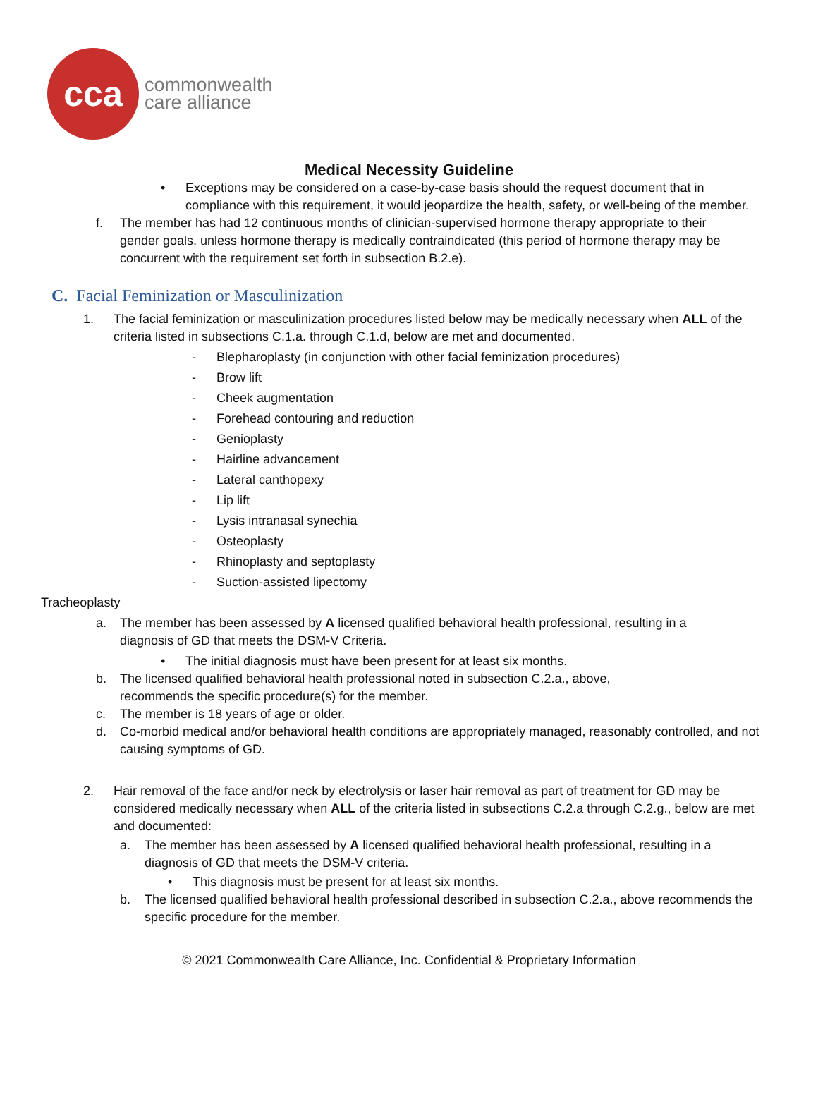cca
commonwealth
care alliance
Medical Necessity Guideline
• Exceptions may be considered on a case-by-case basis should the request document that in compliance with this requirement, it would jeopardize the health, safety, or well-being of the member.
f. The member has had 12 continuous months of clinician-supervised hormone therapy appropriate to their gender goals, unless hormone therapy is medically contraindicated (this period of hormone therapy may be concurrent with the requirement set forth in subsection B.2.e).
C. Facial Feminization or Masculinization
1. The facial feminization or masculinization procedures listed below may be medically necessary when ALL of the criteria listed in subsections C.1.a. through C.1.d, below are met and documented.
- Blepharoplasty (in conjunction with other facial feminization procedures)
- Brow lift
- Cheek augmentation
- Forehead contouring and reduction
- Genioplasty
- Hairline advancement
- Lateral canthopexy
- Lip lift
- Lysis intranasal synechia
- Osteoplasty
- Rhinoplasty and septoplasty
- Suction-assisted lipectomy
Tracheoplasty
a. The member has been assessed by A licensed qualified behavioral health professional, resulting in a diagnosis of GD that meets the DSM-V Criteria.
• The initial diagnosis must have been present for at least six months.
b. The licensed qualified behavioral health professional noted in subsection C.2.a., above, recommends the specific procedure(s) for the member.
c. The member is 18 years of age or older.
d. Co-morbid medical and/or behavioral health conditions are appropriately managed, reasonably controlled, and not causing symptoms of GD.
2. Hair removal of the face and/or neck by electrolysis or laser hair removal as part of treatment for GD may be considered medically necessary when ALL of the criteria listed in subsections C.2.a through C.2.g., below are met and documented:
a. The member has been assessed by A licensed qualified behavioral health professional, resulting in a diagnosis of GD that meets the DSM-V criteria.
• This diagnosis must be present for at least six months.
b. The licensed qualified behavioral health professional described in subsection C.2.a., above recommends the specific procedure for the member.
© 2021 Commonwealth Care Alliance, Inc. Confidential & Proprietary Information